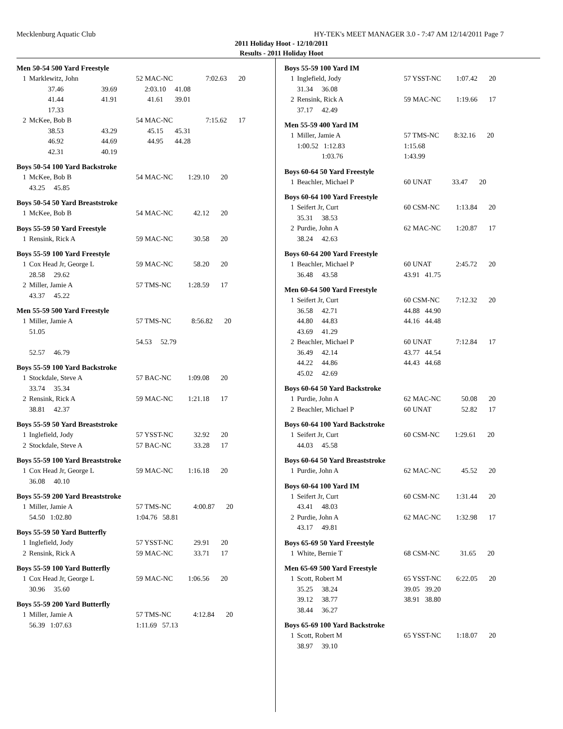Mecklenburg Aquatic Club HY-TEK's MEET MANAGER 3.0 - 7:47 AM 12/14/2011 Page 7
2011 Holiday Hoot - 12/10/2011
Results - 2011 Holiday Hoot
Men 50-54 500 Yard Freestyle
| 1 | Marklewitz, John | | 52 MAC-NC | | 7:02.63 | 20 |
| | 37.46 | 39.69 | 2:03.10 | 41.08 | | |
| | 41.44 | 41.91 | 41.61 | 39.01 | | |
| | 17.33 | | | | | |
| 2 | McKee, Bob B | | 54 MAC-NC | | 7:15.62 | 17 |
| | 38.53 | 43.29 | 45.15 | 45.31 | | |
| | 46.92 | 44.69 | 44.95 | 44.28 | | |
| | 42.31 | 40.19 | | | | |
Boys 50-54 100 Yard Backstroke
| 1 | McKee, Bob B | 54 MAC-NC | 1:29.10 | 20 |
| | 43.25 45.85 | | | |
Boys 50-54 50 Yard Breaststroke
| 1 | McKee, Bob B | 54 MAC-NC | 42.12 | 20 |
Boys 55-59 50 Yard Freestyle
| 1 | Rensink, Rick A | 59 MAC-NC | 30.58 | 20 |
Boys 55-59 100 Yard Freestyle
| 1 | Cox Head Jr, George L | 59 MAC-NC | 58.20 | 20 |
| | 28.58 29.62 | | | |
| 2 | Miller, Jamie A | 57 TMS-NC | 1:28.59 | 17 |
| | 43.37 45.22 | | | |
Men 55-59 500 Yard Freestyle
| 1 | Miller, Jamie A | 57 TMS-NC | 8:56.82 | 20 |
| | 51.05 | | | |
| | | 54.53 52.79 | | |
| | 52.57 46.79 | | | |
Boys 55-59 100 Yard Backstroke
| 1 | Stockdale, Steve A | 57 BAC-NC | 1:09.08 | 20 |
| | 33.74 35.34 | | | |
| 2 | Rensink, Rick A | 59 MAC-NC | 1:21.18 | 17 |
| | 38.81 42.37 | | | |
Boys 55-59 50 Yard Breaststroke
| 1 | Inglefield, Jody | 57 YSST-NC | 32.92 | 20 |
| 2 | Stockdale, Steve A | 57 BAC-NC | 33.28 | 17 |
Boys 55-59 100 Yard Breaststroke
| 1 | Cox Head Jr, George L | 59 MAC-NC | 1:16.18 | 20 |
| | 36.08 40.10 | | | |
Boys 55-59 200 Yard Breaststroke
| 1 | Miller, Jamie A | 57 TMS-NC | 4:00.87 | 20 |
| | 54.50 1:02.80 | 1:04.76 58.81 | | |
Boys 55-59 50 Yard Butterfly
| 1 | Inglefield, Jody | 57 YSST-NC | 29.91 | 20 |
| 2 | Rensink, Rick A | 59 MAC-NC | 33.71 | 17 |
Boys 55-59 100 Yard Butterfly
| 1 | Cox Head Jr, George L | 59 MAC-NC | 1:06.56 | 20 |
| | 30.96 35.60 | | | |
Boys 55-59 200 Yard Butterfly
| 1 | Miller, Jamie A | 57 TMS-NC | 4:12.84 | 20 |
| | 56.39 1:07.63 | 1:11.69 57.13 | | |
Boys 55-59 100 Yard IM
| 1 | Inglefield, Jody | 57 YSST-NC | 1:07.42 | 20 |
| | 31.34 36.08 | | | |
| 2 | Rensink, Rick A | 59 MAC-NC | 1:19.66 | 17 |
| | 37.17 42.49 | | | |
Men 55-59 400 Yard IM
| 1 | Miller, Jamie A | 57 TMS-NC | 8:32.16 | 20 |
| | 1:00.52 1:12.83 | 1:15.68 | | |
| | 1:03.76 | 1:43.99 | | |
Boys 60-64 50 Yard Freestyle
| 1 | Beachler, Michael P | 60 UNAT | 33.47 | 20 |
Boys 60-64 100 Yard Freestyle
| 1 | Seifert Jr, Curt | 60 CSM-NC | 1:13.84 | 20 |
| | 35.31 38.53 | | | |
| 2 | Purdie, John A | 62 MAC-NC | 1:20.87 | 17 |
| | 38.24 42.63 | | | |
Boys 60-64 200 Yard Freestyle
| 1 | Beachler, Michael P | 60 UNAT | 2:45.72 | 20 |
| | 36.48 43.58 | 43.91 41.75 | | |
Men 60-64 500 Yard Freestyle
| 1 | Seifert Jr, Curt | 60 CSM-NC | 7:12.32 | 20 |
| | 36.58 42.71 | 44.88 44.90 | | |
| | 44.80 44.83 | 44.16 44.48 | | |
| | 43.69 41.29 | | | |
| 2 | Beachler, Michael P | 60 UNAT | 7:12.84 | 17 |
| | 36.49 42.14 | 43.77 44.54 | | |
| | 44.22 44.86 | 44.43 44.68 | | |
| | 45.02 42.69 | | | |
Boys 60-64 50 Yard Backstroke
| 1 | Purdie, John A | 62 MAC-NC | 50.08 | 20 |
| 2 | Beachler, Michael P | 60 UNAT | 52.82 | 17 |
Boys 60-64 100 Yard Backstroke
| 1 | Seifert Jr, Curt | 60 CSM-NC | 1:29.61 | 20 |
| | 44.03 45.58 | | | |
Boys 60-64 50 Yard Breaststroke
| 1 | Purdie, John A | 62 MAC-NC | 45.52 | 20 |
Boys 60-64 100 Yard IM
| 1 | Seifert Jr, Curt | 60 CSM-NC | 1:31.44 | 20 |
| | 43.41 48.03 | | | |
| 2 | Purdie, John A | 62 MAC-NC | 1:32.98 | 17 |
| | 43.17 49.81 | | | |
Boys 65-69 50 Yard Freestyle
| 1 | White, Bernie T | 68 CSM-NC | 31.65 | 20 |
Men 65-69 500 Yard Freestyle
| 1 | Scott, Robert M | 65 YSST-NC | 6:22.05 | 20 |
| | 35.25 38.24 | 39.05 39.20 | | |
| | 39.12 38.77 | 38.91 38.80 | | |
| | 38.44 36.27 | | | |
Boys 65-69 100 Yard Backstroke
| 1 | Scott, Robert M | 65 YSST-NC | 1:18.07 | 20 |
| | 38.97 39.10 | | | |